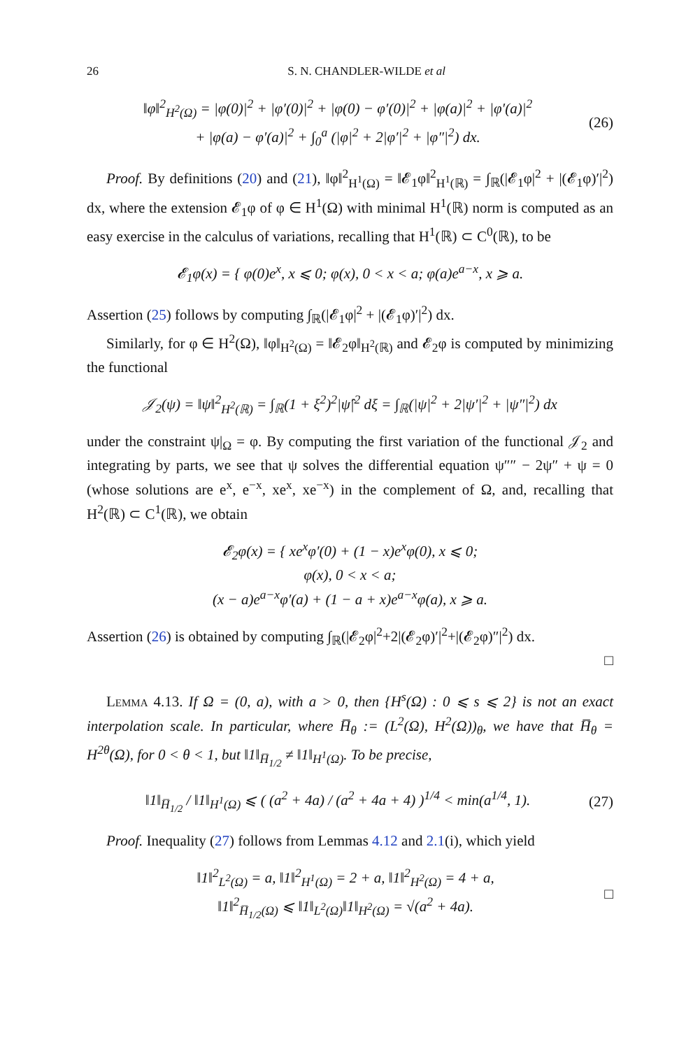26 S. N. CHANDLER-WILDE et al
‖φ‖<sup>2</sup><sub>H<sup>2</sup>(Ω)</sub> = |φ(0)|<sup>2</sup> + |φ′(0)|<sup>2</sup> + |φ(0) − φ′(0)|<sup>2</sup> + |φ(a)|<sup>2</sup> + |φ′(a)|<sup>2</sup>
+ |φ(a) − φ′(a)|<sup>2</sup> + ∫<sub>0</sub><sup>a</sup> (|φ|<sup>2</sup> + 2|φ′|<sup>2</sup> + |φ″|<sup>2</sup>) dx.
(26)
Proof. By definitions (20) and (21), ‖φ‖<sup>2</sup><sub>H<sup>1</sup>(Ω)</sub> = ‖𝓔<sub>1</sub>φ‖<sup>2</sup><sub>H<sup>1</sup>(ℝ)</sub> = ∫<sub>ℝ</sub>(|𝓔<sub>1</sub>φ|<sup>2</sup> + |(𝓔<sub>1</sub>φ)′|<sup>2</sup>) dx, where the extension 𝓔<sub>1</sub>φ of φ ∈ H<sup>1</sup>(Ω) with minimal H<sup>1</sup>(ℝ) norm is computed as an easy exercise in the calculus of variations, recalling that H<sup>1</sup>(ℝ) ⊂ C<sup>0</sup>(ℝ), to be
𝓔<sub>1</sub>φ(x) = { φ(0)e<sup>x</sup>, x ⩽ 0; φ(x), 0 < x < a; φ(a)e<sup>a−x</sup>, x ⩾ a.
Assertion (25) follows by computing ∫<sub>ℝ</sub>(|𝓔<sub>1</sub>φ|<sup>2</sup> + |(𝓔<sub>1</sub>φ)′|<sup>2</sup>) dx.
Similarly, for φ ∈ H<sup>2</sup>(Ω), ‖φ‖<sub>H<sup>2</sup>(Ω)</sub> = ‖𝓔<sub>2</sub>φ‖<sub>H<sup>2</sup>(ℝ)</sub> and 𝓔<sub>2</sub>φ is computed by minimizing the functional
𝒥<sub>2</sub>(ψ) = ‖ψ‖<sup>2</sup><sub>H<sup>2</sup>(ℝ)</sub> = ∫<sub>ℝ</sub>(1 + ξ<sup>2</sup>)<sup>2</sup>|ψ̂|<sup>2</sup> dξ = ∫<sub>ℝ</sub>(|ψ|<sup>2</sup> + 2|ψ′|<sup>2</sup> + |ψ″|<sup>2</sup>) dx
under the constraint ψ|<sub>Ω</sub> = φ. By computing the first variation of the functional 𝒥<sub>2</sub> and integrating by parts, we see that ψ solves the differential equation ψ″″ − 2ψ″ + ψ = 0 (whose solutions are e<sup>x</sup>, e<sup>−x</sup>, xe<sup>x</sup>, xe<sup>−x</sup>) in the complement of Ω, and, recalling that H<sup>2</sup>(ℝ) ⊂ C<sup>1</sup>(ℝ), we obtain
𝓔<sub>2</sub>φ(x) = { xe<sup>x</sup>φ′(0) + (1 − x)e<sup>x</sup>φ(0), x ⩽ 0;
φ(x), 0 < x < a;
(x − a)e<sup>a−x</sup>φ′(a) + (1 − a + x)e<sup>a−x</sup>φ(a), x ⩾ a.
Assertion (26) is obtained by computing ∫<sub>ℝ</sub>(|𝓔<sub>2</sub>φ|<sup>2</sup>+2|(𝓔<sub>2</sub>φ)′|<sup>2</sup>+|(𝓔<sub>2</sub>φ)″|<sup>2</sup>) dx.
□
Lemma 4.13. If Ω = (0, a), with a > 0, then {H<sup>s</sup>(Ω) : 0 ⩽ s ⩽ 2} is not an exact interpolation scale. In particular, where H̅<sub>θ</sub> := (L<sup>2</sup>(Ω), H<sup>2</sup>(Ω))<sub>θ</sub>, we have that H̅<sub>θ</sub> = H<sup>2θ</sup>(Ω), for 0 < θ < 1, but ‖1‖<sub>H̅<sub>1/2</sub></sub> ≠ ‖1‖<sub>H<sup>1</sup>(Ω)</sub>. To be precise,
‖1‖<sub>H̅<sub>1/2</sub></sub> / ‖1‖<sub>H<sup>1</sup>(Ω)</sub> ⩽ ( (a<sup>2</sup> + 4a) / (a<sup>2</sup> + 4a + 4) )<sup>1/4</sup> < min(a<sup>1/4</sup>, 1).
(27)
Proof. Inequality (27) follows from Lemmas 4.12 and 2.1(i), which yield
‖1‖<sup>2</sup><sub>L<sup>2</sup>(Ω)</sub> = a, ‖1‖<sup>2</sup><sub>H<sup>1</sup>(Ω)</sub> = 2 + a, ‖1‖<sup>2</sup><sub>H<sup>2</sup>(Ω)</sub> = 4 + a,
‖1‖<sup>2</sup><sub>H̅<sub>1/2</sub>(Ω)</sub> ⩽ ‖1‖<sub>L<sup>2</sup>(Ω)</sub>‖1‖<sub>H<sup>2</sup>(Ω)</sub> = √(a<sup>2</sup> + 4a).
□